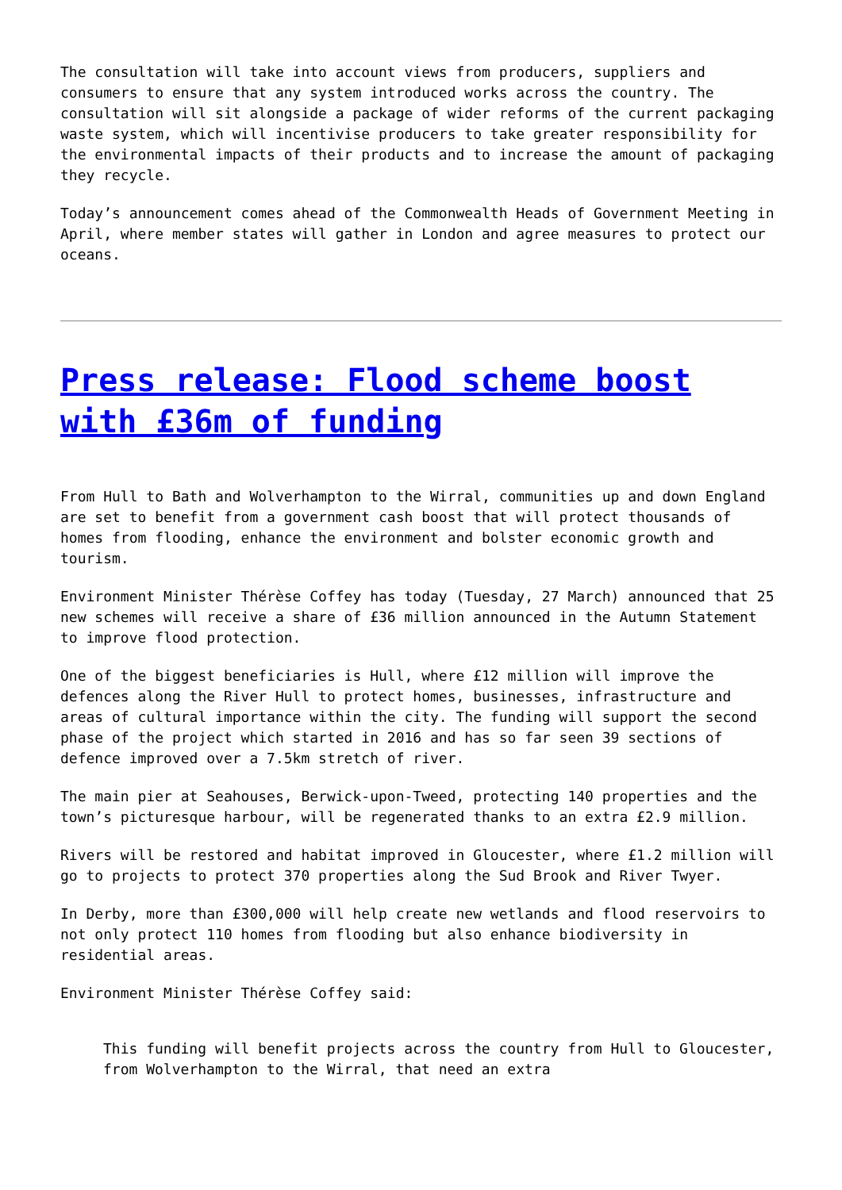The consultation will take into account views from producers, suppliers and consumers to ensure that any system introduced works across the country. The consultation will sit alongside a package of wider reforms of the current packaging waste system, which will incentivise producers to take greater responsibility for the environmental impacts of their products and to increase the amount of packaging they recycle.
Today’s announcement comes ahead of the Commonwealth Heads of Government Meeting in April, where member states will gather in London and agree measures to protect our oceans.
Press release: Flood scheme boost with £36m of funding
From Hull to Bath and Wolverhampton to the Wirral, communities up and down England are set to benefit from a government cash boost that will protect thousands of homes from flooding, enhance the environment and bolster economic growth and tourism.
Environment Minister Thérèse Coffey has today (Tuesday, 27 March) announced that 25 new schemes will receive a share of £36 million announced in the Autumn Statement to improve flood protection.
One of the biggest beneficiaries is Hull, where £12 million will improve the defences along the River Hull to protect homes, businesses, infrastructure and areas of cultural importance within the city. The funding will support the second phase of the project which started in 2016 and has so far seen 39 sections of defence improved over a 7.5km stretch of river.
The main pier at Seahouses, Berwick-upon-Tweed, protecting 140 properties and the town’s picturesque harbour, will be regenerated thanks to an extra £2.9 million.
Rivers will be restored and habitat improved in Gloucester, where £1.2 million will go to projects to protect 370 properties along the Sud Brook and River Twyer.
In Derby, more than £300,000 will help create new wetlands and flood reservoirs to not only protect 110 homes from flooding but also enhance biodiversity in residential areas.
Environment Minister Thérèse Coffey said:
This funding will benefit projects across the country from Hull to Gloucester, from Wolverhampton to the Wirral, that need an extra